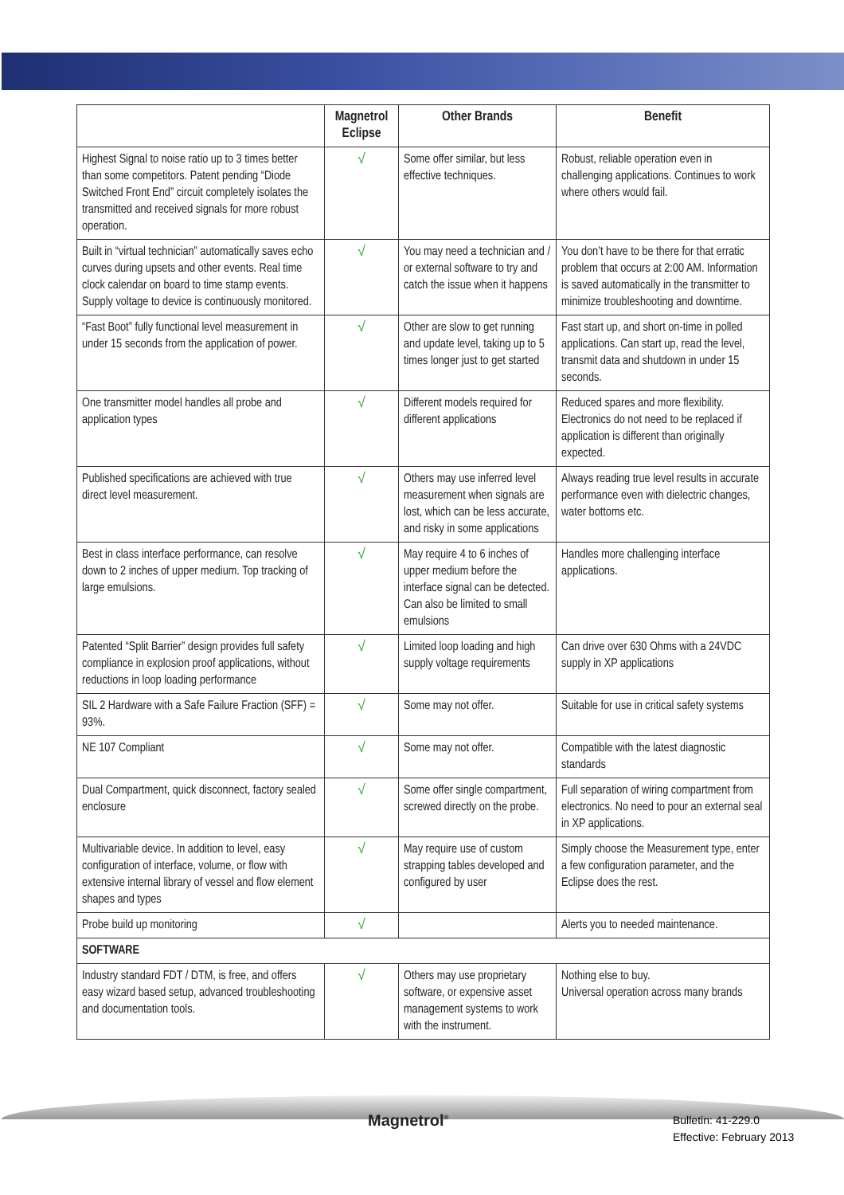| | Magnetrol Eclipse | Other Brands | Benefit |
| --- | --- | --- | --- |
| Highest Signal to noise ratio up to 3 times better than some competitors. Patent pending “Diode Switched Front End” circuit completely isolates the transmitted and received signals for more robust operation. | √ | Some offer similar, but less effective techniques. | Robust, reliable operation even in challenging applications. Continues to work where others would fail. |
| Built in “virtual technician” automatically saves echo curves during upsets and other events. Real time clock calendar on board to time stamp events. Supply voltage to device is continuously monitored. | √ | You may need a technician and / or external software to try and catch the issue when it happens | You don’t have to be there for that erratic problem that occurs at 2:00 AM. Information is saved automatically in the transmitter to minimize troubleshooting and downtime. |
| “Fast Boot” fully functional level measurement in under 15 seconds from the application of power. | √ | Other are slow to get running and update level, taking up to 5 times longer just to get started | Fast start up, and short on-time in polled applications. Can start up, read the level, transmit data and shutdown in under 15 seconds. |
| One transmitter model handles all probe and application types | √ | Different models required for different applications | Reduced spares and more flexibility. Electronics do not need to be replaced if application is different than originally expected. |
| Published specifications are achieved with true direct level measurement. | √ | Others may use inferred level measurement when signals are lost, which can be less accurate, and risky in some applications | Always reading true level results in accurate performance even with dielectric changes, water bottoms etc. |
| Best in class interface performance, can resolve down to 2 inches of upper medium. Top tracking of large emulsions. | √ | May require 4 to 6 inches of upper medium before the interface signal can be detected. Can also be limited to small emulsions | Handles more challenging interface applications. |
| Patented “Split Barrier” design provides full safety compliance in explosion proof applications, without reductions in loop loading performance | √ | Limited loop loading and high supply voltage requirements | Can drive over 630 Ohms with a 24VDC supply in XP applications |
| SIL 2 Hardware with a Safe Failure Fraction (SFF) = 93%. | √ | Some may not offer. | Suitable for use in critical safety systems |
| NE 107 Compliant | √ | Some may not offer. | Compatible with the latest diagnostic standards |
| Dual Compartment, quick disconnect, factory sealed enclosure | √ | Some offer single compartment, screwed directly on the probe. | Full separation of wiring compartment from electronics. No need to pour an external seal in XP applications. |
| Multivariable device. In addition to level, easy configuration of interface, volume, or flow with extensive internal library of vessel and flow element shapes and types | √ | May require use of custom strapping tables developed and configured by user | Simply choose the Measurement type, enter a few configuration parameter, and the Eclipse does the rest. |
| Probe build up monitoring | √ | | Alerts you to needed maintenance. |
| SOFTWARE | | | |
| Industry standard FDT / DTM, is free, and offers easy wizard based setup, advanced troubleshooting and documentation tools. | √ | Others may use proprietary software, or expensive asset management systems to work with the instrument. | Nothing else to buy. Universal operation across many brands |
Magnetrol<sup>®</sup>
Bulletin: 41-229.0
Effective: February 2013